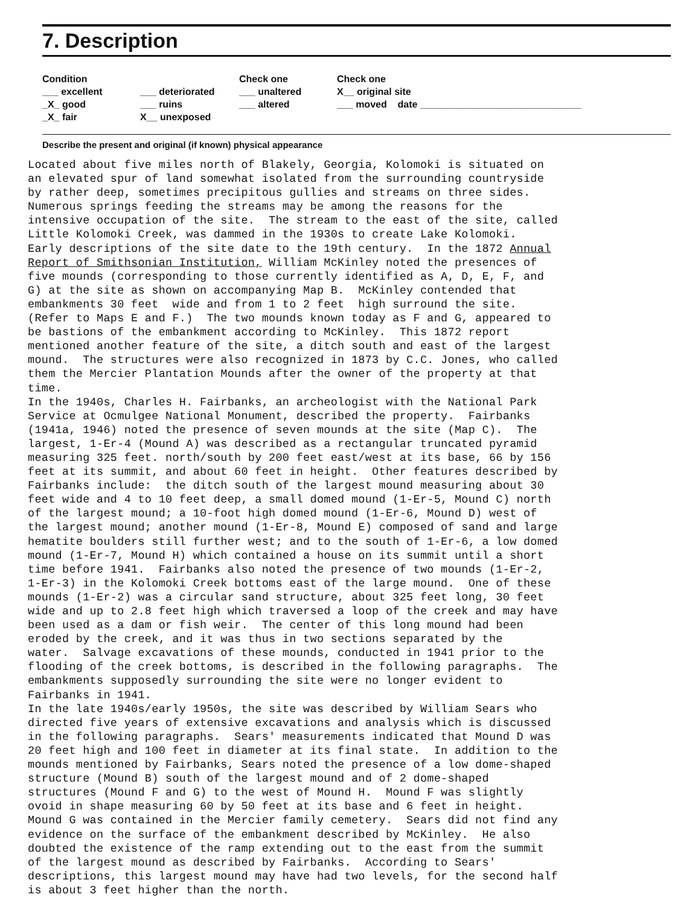7. Description
Condition
___ excellent
_X_ good
_X_ fair
___ deteriorated
___ ruins
X__ unexposed
Check one
___ unaltered
___ altered
Check one
X__ original site
___ moved date ______________________________
Describe the present and original (if known) physical appearance
Located about five miles north of Blakely, Georgia, Kolomoki is situated on an elevated spur of land somewhat isolated from the surrounding countryside by rather deep, sometimes precipitous gullies and streams on three sides. Numerous springs feeding the streams may be among the reasons for the intensive occupation of the site. The stream to the east of the site, called Little Kolomoki Creek, was dammed in the 1930s to create Lake Kolomoki. Early descriptions of the site date to the 19th century. In the 1872 Annual Report of Smithsonian Institution, William McKinley noted the presences of five mounds (corresponding to those currently identified as A, D, E, F, and G) at the site as shown on accompanying Map B. McKinley contended that embankments 30 feet wide and from 1 to 2 feet high surround the site. (Refer to Maps E and F.) The two mounds known today as F and G, appeared to be bastions of the embankment according to McKinley. This 1872 report mentioned another feature of the site, a ditch south and east of the largest mound. The structures were also recognized in 1873 by C.C. Jones, who called them the Mercier Plantation Mounds after the owner of the property at that time. In the 1940s, Charles H. Fairbanks, an archeologist with the National Park Service at Ocmulgee National Monument, described the property. Fairbanks (1941a, 1946) noted the presence of seven mounds at the site (Map C). The largest, 1-Er-4 (Mound A) was described as a rectangular truncated pyramid measuring 325 feet. north/south by 200 feet east/west at its base, 66 by 156 feet at its summit, and about 60 feet in height. Other features described by Fairbanks include: the ditch south of the largest mound measuring about 30 feet wide and 4 to 10 feet deep, a small domed mound (1-Er-5, Mound C) north of the largest mound; a 10-foot high domed mound (1-Er-6, Mound D) west of the largest mound; another mound (1-Er-8, Mound E) composed of sand and large hematite boulders still further west; and to the south of 1-Er-6, a low domed mound (1-Er-7, Mound H) which contained a house on its summit until a short time before 1941. Fairbanks also noted the presence of two mounds (1-Er-2, 1-Er-3) in the Kolomoki Creek bottoms east of the large mound. One of these mounds (1-Er-2) was a circular sand structure, about 325 feet long, 30 feet wide and up to 2.8 feet high which traversed a loop of the creek and may have been used as a dam or fish weir. The center of this long mound had been eroded by the creek, and it was thus in two sections separated by the water. Salvage excavations of these mounds, conducted in 1941 prior to the flooding of the creek bottoms, is described in the following paragraphs. The embankments supposedly surrounding the site were no longer evident to Fairbanks in 1941. In the late 1940s/early 1950s, the site was described by William Sears who directed five years of extensive excavations and analysis which is discussed in the following paragraphs. Sears' measurements indicated that Mound D was 20 feet high and 100 feet in diameter at its final state. In addition to the mounds mentioned by Fairbanks, Sears noted the presence of a low dome-shaped structure (Mound B) south of the largest mound and of 2 dome-shaped structures (Mound F and G) to the west of Mound H. Mound F was slightly ovoid in shape measuring 60 by 50 feet at its base and 6 feet in height. Mound G was contained in the Mercier family cemetery. Sears did not find any evidence on the surface of the embankment described by McKinley. He also doubted the existence of the ramp extending out to the east from the summit of the largest mound as described by Fairbanks. According to Sears' descriptions, this largest mound may have had two levels, for the second half is about 3 feet higher than the north.